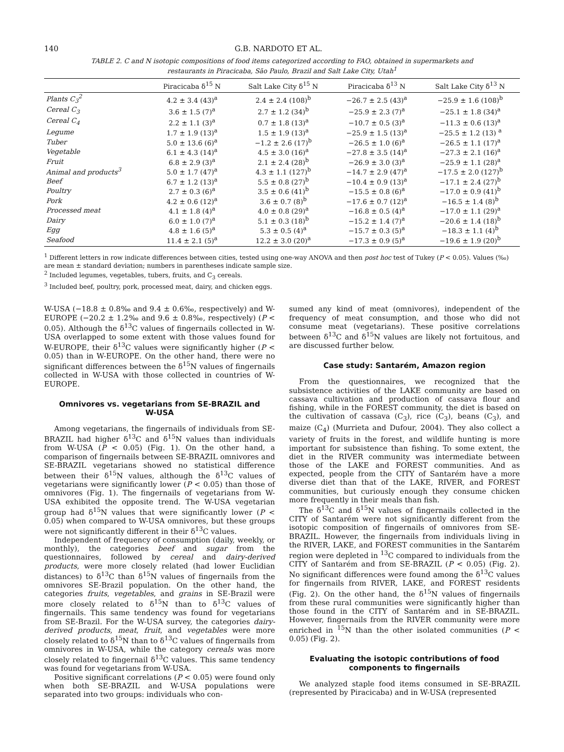140 G.B. NARDOTO ET AL.
TABLE 2. C and N isotopic compositions of food items categorized according to FAO, obtained in supermarkets and restaurants in Piracicaba, São Paulo, Brazil and Salt Lake City, Utah<sup>1</sup>
| | Piracicaba δ<sup>15</sup> N | Salt Lake City δ<sup>15</sup> N | Piracicaba δ<sup>13</sup> N | Salt Lake City δ<sup>13</sup> N |
| --- | --- | --- | --- | --- |
| Plants C<sub>3</sub><sup>2</sup> | 4.2 ± 3.4 (43)<sup>a</sup> | 2.4 ± 2.4 (108)<sup>b</sup> | −26.7 ± 2.5 (43)<sup>a</sup> | −25.9 ± 1.6 (108)<sup>b</sup> |
| Cereal C<sub>3</sub> | 3.6 ± 1.5 (7)<sup>a</sup> | 2.7 ± 1.2 (34)<sup>b</sup> | −25.9 ± 2.3 (7)<sup>a</sup> | −25.1 ± 1.8 (34)<sup>a</sup> |
| Cereal C<sub>4</sub> | 2.2 ± 1.1 (3)<sup>a</sup> | 0.7 ± 1.8 (13)<sup>a</sup> | −10.7 ± 0.5 (3)<sup>a</sup> | −11.3 ± 0.6 (13)<sup>a</sup> |
| Legume | 1.7 ± 1.9 (13)<sup>a</sup> | 1.5 ± 1.9 (13)<sup>a</sup> | −25.9 ± 1.5 (13)<sup>a</sup> | −25.5 ± 1.2 (13) <sup>a</sup> |
| Tuber | 5.0 ± 13.6 (6)<sup>a</sup> | −1.2 ± 2.6 (17)<sup>b</sup> | −26.5 ± 1.0 (6)<sup>a</sup> | −26.5 ± 1.1 (17)<sup>a</sup> |
| Vegetable | 6.1 ± 4.3 (14)<sup>a</sup> | 4.5 ± 3.0 (16)<sup>a</sup> | −27.8 ± 3.5 (14)<sup>a</sup> | −27.3 ± 2.1 (16)<sup>a</sup> |
| Fruit | 6.8 ± 2.9 (3)<sup>a</sup> | 2.1 ± 2.4 (28)<sup>b</sup> | −26.9 ± 3.0 (3)<sup>a</sup> | −25.9 ± 1.1 (28)<sup>a</sup> |
| Animal and products<sup>3</sup> | 5.0 ± 1.7 (47)<sup>a</sup> | 4.3 ± 1.1 (127)<sup>b</sup> | −14.7 ± 2.9 (47)<sup>a</sup> | −17.5 ± 2.0 (127)<sup>b</sup> |
| Beef | 6.7 ± 1.2 (13)<sup>a</sup> | 5.5 ± 0.8 (27)<sup>b</sup> | −10.4 ± 0.9 (13)<sup>a</sup> | −17.1 ± 2.4 (27)<sup>b</sup> |
| Poultry | 2.7 ± 0.3 (6)<sup>a</sup> | 3.5 ± 0.6 (41)<sup>b</sup> | −15.5 ± 0.8 (6)<sup>a</sup> | −17.0 ± 0.9 (41)<sup>b</sup> |
| Pork | 4.2 ± 0.6 (12)<sup>a</sup> | 3.6 ± 0.7 (8)<sup>b</sup> | −17.6 ± 0.7 (12)<sup>a</sup> | −16.5 ± 1.4 (8)<sup>b</sup> |
| Processed meat | 4.1 ± 1.8 (4)<sup>a</sup> | 4.0 ± 0.8 (29)<sup>a</sup> | −16.8 ± 0.5 (4)<sup>a</sup> | −17.0 ± 1.1 (29)<sup>a</sup> |
| Dairy | 6.0 ± 1.0 (7)<sup>a</sup> | 5.1 ± 0.3 (18)<sup>b</sup> | −15.2 ± 1.4 (7)<sup>a</sup> | −20.6 ± 1.4 (18)<sup>b</sup> |
| Egg | 4.8 ± 1.6 (5)<sup>a</sup> | 5.3 ± 0.5 (4)<sup>a</sup> | −15.7 ± 0.3 (5)<sup>a</sup> | −18.3 ± 1.1 (4)<sup>b</sup> |
| Seafood | 11.4 ± 2.1 (5)<sup>a</sup> | 12.2 ± 3.0 (20)<sup>a</sup> | −17.3 ± 0.9 (5)<sup>a</sup> | −19.6 ± 1.9 (20)<sup>b</sup> |
<sup>1</sup> Different letters in row indicate differences between cities, tested using one-way ANOVA and then post hoc test of Tukey (P < 0.05). Values (‰) are mean ± standard deviation; numbers in parentheses indicate sample size.
<sup>2</sup> Included legumes, vegetables, tubers, fruits, and C<sub>3</sub> cereals.
<sup>3</sup> Included beef, poultry, pork, processed meat, dairy, and chicken eggs.
W-USA (−18.8 ± 0.8‰ and 9.4 ± 0.6‰, respectively) and W-EUROPE (−20.2 ± 1.2‰ and 9.6 ± 0.8‰, respectively) (P < 0.05). Although the δ<sup>13</sup>C values of fingernails collected in W-USA overlapped to some extent with those values found for W-EUROPE, their δ<sup>13</sup>C values were significantly higher (P < 0.05) than in W-EUROPE. On the other hand, there were no significant differences between the δ<sup>15</sup>N values of fingernails collected in W-USA with those collected in countries of W-EUROPE.
Omnivores vs. vegetarians from SE-BRAZIL and W-USA
Among vegetarians, the fingernails of individuals from SE-BRAZIL had higher δ<sup>13</sup>C and δ<sup>15</sup>N values than individuals from W-USA (P < 0.05) (Fig. 1). On the other hand, a comparison of fingernails between SE-BRAZIL omnivores and SE-BRAZIL vegetarians showed no statistical difference between their δ<sup>15</sup>N values, although the δ<sup>13</sup>C values of vegetarians were significantly lower (P < 0.05) than those of omnivores (Fig. 1). The fingernails of vegetarians from W-USA exhibited the opposite trend. The W-USA vegetarian group had δ<sup>15</sup>N values that were significantly lower (P < 0.05) when compared to W-USA omnivores, but these groups were not significantly different in their δ<sup>13</sup>C values.
Independent of frequency of consumption (daily, weekly, or monthly), the categories beef and sugar from the questionnaires, followed by cereal and dairy-derived products, were more closely related (had lower Euclidian distances) to δ<sup>13</sup>C than δ<sup>15</sup>N values of fingernails from the omnivores SE-Brazil population. On the other hand, the categories fruits, vegetables, and grains in SE-Brazil were more closely related to δ<sup>15</sup>N than to δ<sup>13</sup>C values of fingernails. This same tendency was found for vegetarians from SE-Brazil. For the W-USA survey, the categories dairy-derived products, meat, fruit, and vegetables were more closely related to δ<sup>15</sup>N than to δ<sup>13</sup>C values of fingernails from omnivores in W-USA, while the category cereals was more closely related to fingernail δ<sup>13</sup>C values. This same tendency was found for vegetarians from W-USA.
Positive significant correlations (P < 0.05) were found only when both SE-BRAZIL and W-USA populations were separated into two groups: individuals who con-
sumed any kind of meat (omnivores), independent of the frequency of meat consumption, and those who did not consume meat (vegetarians). These positive correlations between δ<sup>13</sup>C and δ<sup>15</sup>N values are likely not fortuitous, and are discussed further below.
Case study: Santarém, Amazon region
From the questionnaires, we recognized that the subsistence activities of the LAKE community are based on cassava cultivation and production of cassava flour and fishing, while in the FOREST community, the diet is based on the cultivation of cassava (C<sub>3</sub>), rice (C<sub>3</sub>), beans (C<sub>3</sub>), and maize (C<sub>4</sub>) (Murrieta and Dufour, 2004). They also collect a variety of fruits in the forest, and wildlife hunting is more important for subsistence than fishing. To some extent, the diet in the RIVER community was intermediate between those of the LAKE and FOREST communities. And as expected, people from the CITY of Santarém have a more diverse diet than that of the LAKE, RIVER, and FOREST communities, but curiously enough they consume chicken more frequently in their meals than fish.
The δ<sup>13</sup>C and δ<sup>15</sup>N values of fingernails collected in the CITY of Santarém were not significantly different from the isotopic composition of fingernails of omnivores from SE-BRAZIL. However, the fingernails from individuals living in the RIVER, LAKE, and FOREST communities in the Santarém region were depleted in <sup>13</sup>C compared to individuals from the CITY of Santarém and from SE-BRAZIL (P < 0.05) (Fig. 2). No significant differences were found among the δ<sup>13</sup>C values for fingernails from RIVER, LAKE, and FOREST residents (Fig. 2). On the other hand, the δ<sup>15</sup>N values of fingernails from these rural communities were significantly higher than those found in the CITY of Santarém and in SE-BRAZIL. However, fingernails from the RIVER community were more enriched in <sup>15</sup>N than the other isolated communities (P < 0.05) (Fig. 2).
Evaluating the isotopic contributions of food components to fingernails
We analyzed staple food items consumed in SE-BRAZIL (represented by Piracicaba) and in W-USA (represented